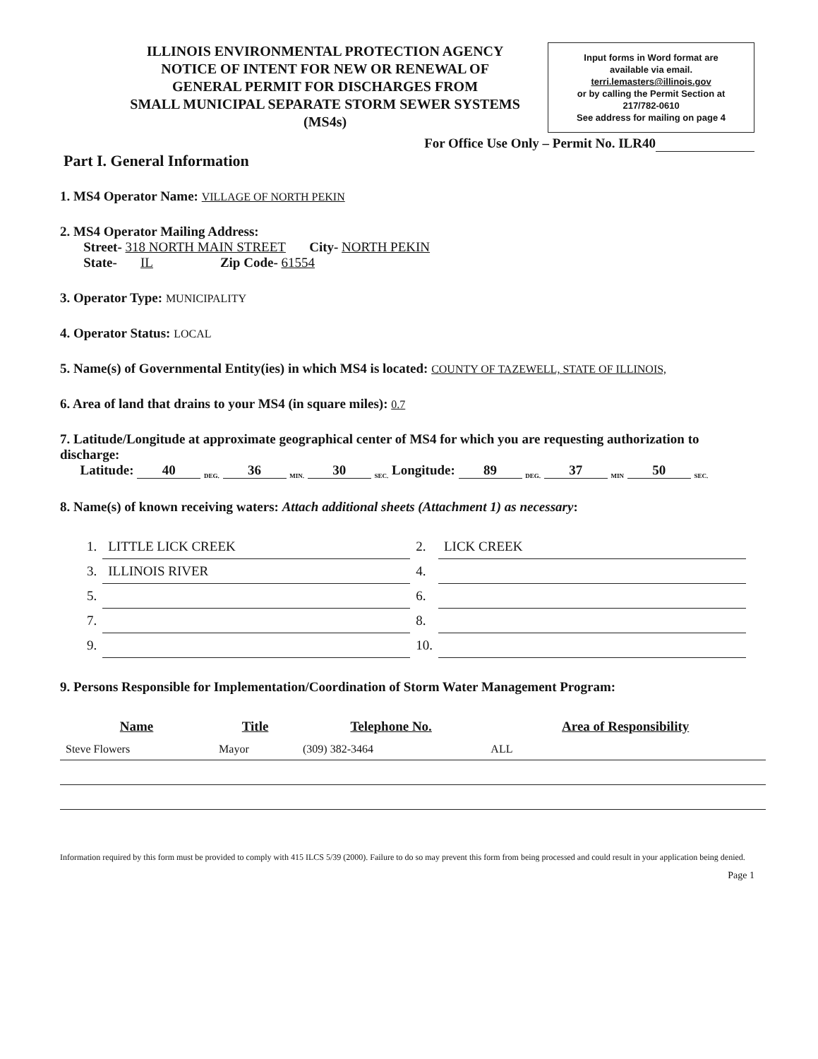ILLINOIS ENVIRONMENTAL PROTECTION AGENCY
NOTICE OF INTENT FOR NEW OR RENEWAL OF
GENERAL PERMIT FOR DISCHARGES FROM
SMALL MUNICIPAL SEPARATE STORM SEWER SYSTEMS
(MS4s)
Input forms in Word format are
available via email.
terri.lemasters@illinois.gov
or by calling the Permit Section at
217/782-0610
See address for mailing on page 4
For Office Use Only – Permit No. ILR40
Part I. General Information
1. MS4 Operator Name: VILLAGE OF NORTH PEKIN
2. MS4 Operator Mailing Address:
Street- 318 NORTH MAIN STREET City- NORTH PEKIN
State- IL Zip Code- 61554
3. Operator Type: MUNICIPALITY
4. Operator Status: LOCAL
5. Name(s) of Governmental Entity(ies) in which MS4 is located: COUNTY OF TAZEWELL, STATE OF ILLINOIS,
6. Area of land that drains to your MS4 (in square miles): 0.7
7. Latitude/Longitude at approximate geographical center of MS4 for which you are requesting authorization to discharge:
Latitude: 40 <sub>DEG.</sub> 36 <sub>MIN.</sub> 30 <sub>SEC.</sub> Longitude: 89 <sub>DEG.</sub> 37 <sub>MIN</sub> 50 <sub>SEC.</sub>
8. Name(s) of known receiving waters: Attach additional sheets (Attachment 1) as necessary:
| 1. | LITTLE LICK CREEK | 2. | LICK CREEK |
| 3. | ILLINOIS RIVER | 4. | |
| 5. | | 6. | |
| 7. | | 8. | |
| 9. | | 10. | |
9. Persons Responsible for Implementation/Coordination of Storm Water Management Program:
| Name | Title | Telephone No. | Area of Responsibility |
| --- | --- | --- | --- |
| Steve Flowers | Mayor | (309) 382-3464 | ALL |
Information required by this form must be provided to comply with 415 ILCS 5/39 (2000). Failure to do so may prevent this form from being processed and could result in your application being denied.
Page 1